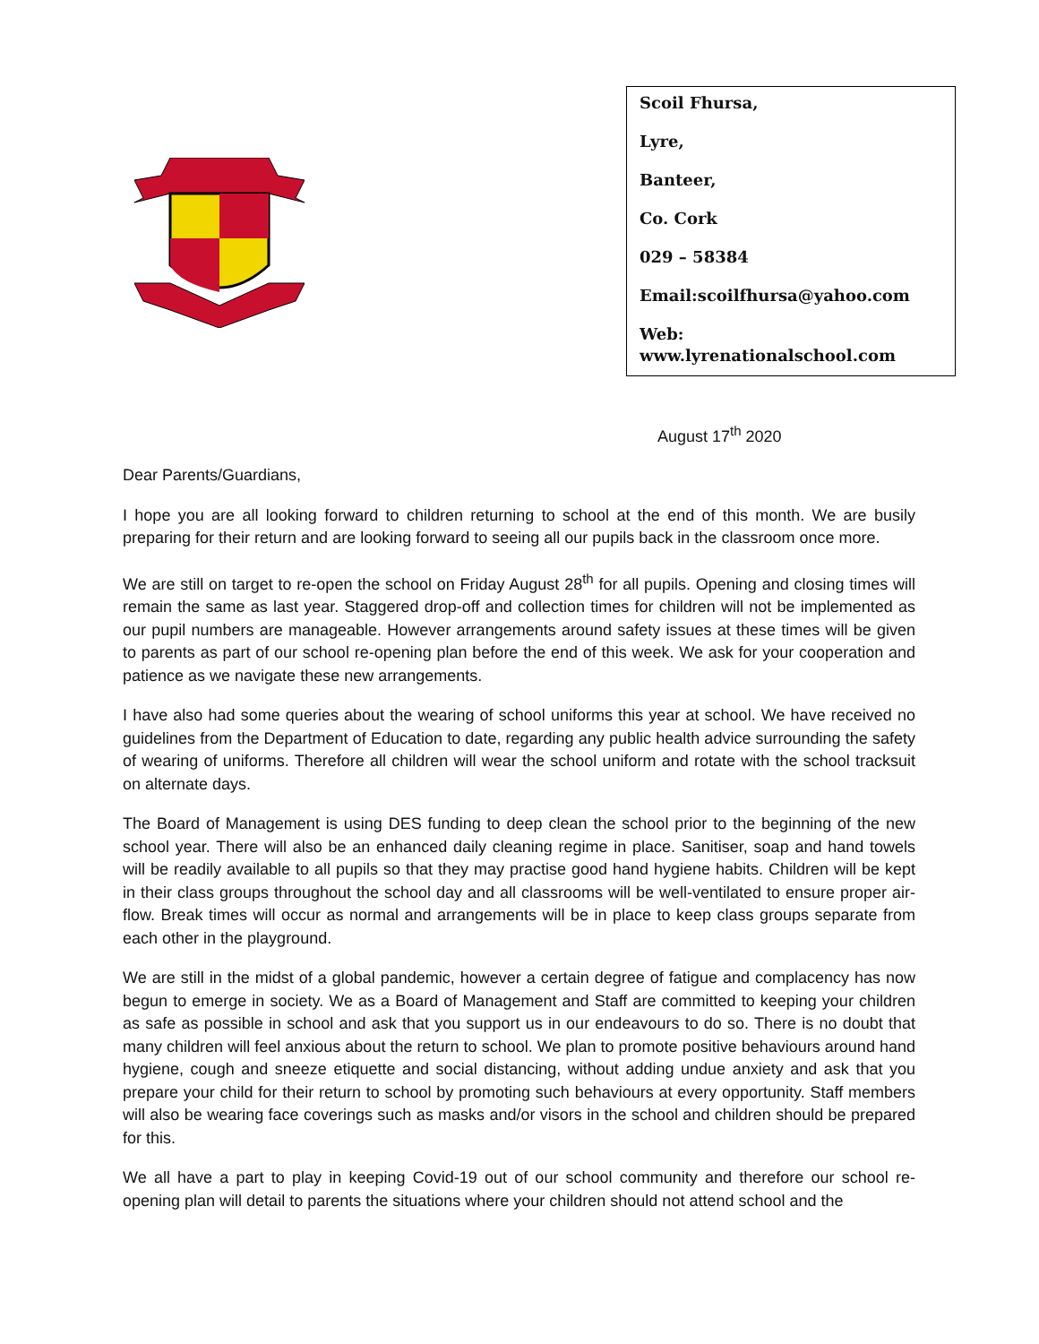Scoil Fhursa,
Lyre,
Banteer,
Co. Cork
029 – 58384
Email:scoilfhursa@yahoo.com
Web: www.lyrenationalschool.com
August 17<sup>th</sup> 2020
Dear Parents/Guardians,
I hope you are all looking forward to children returning to school at the end of this month. We are busily preparing for their return and are looking forward to seeing all our pupils back in the classroom once more.
We are still on target to re-open the school on Friday August 28<sup>th</sup> for all pupils. Opening and closing times will remain the same as last year. Staggered drop-off and collection times for children will not be implemented as our pupil numbers are manageable. However arrangements around safety issues at these times will be given to parents as part of our school re-opening plan before the end of this week. We ask for your cooperation and patience as we navigate these new arrangements.
I have also had some queries about the wearing of school uniforms this year at school. We have received no guidelines from the Department of Education to date, regarding any public health advice surrounding the safety of wearing of uniforms. Therefore all children will wear the school uniform and rotate with the school tracksuit on alternate days.
The Board of Management is using DES funding to deep clean the school prior to the beginning of the new school year. There will also be an enhanced daily cleaning regime in place. Sanitiser, soap and hand towels will be readily available to all pupils so that they may practise good hand hygiene habits. Children will be kept in their class groups throughout the school day and all classrooms will be well-ventilated to ensure proper air-flow. Break times will occur as normal and arrangements will be in place to keep class groups separate from each other in the playground.
We are still in the midst of a global pandemic, however a certain degree of fatigue and complacency has now begun to emerge in society. We as a Board of Management and Staff are committed to keeping your children as safe as possible in school and ask that you support us in our endeavours to do so. There is no doubt that many children will feel anxious about the return to school. We plan to promote positive behaviours around hand hygiene, cough and sneeze etiquette and social distancing, without adding undue anxiety and ask that you prepare your child for their return to school by promoting such behaviours at every opportunity. Staff members will also be wearing face coverings such as masks and/or visors in the school and children should be prepared for this.
We all have a part to play in keeping Covid-19 out of our school community and therefore our school re-opening plan will detail to parents the situations where your children should not attend school and the